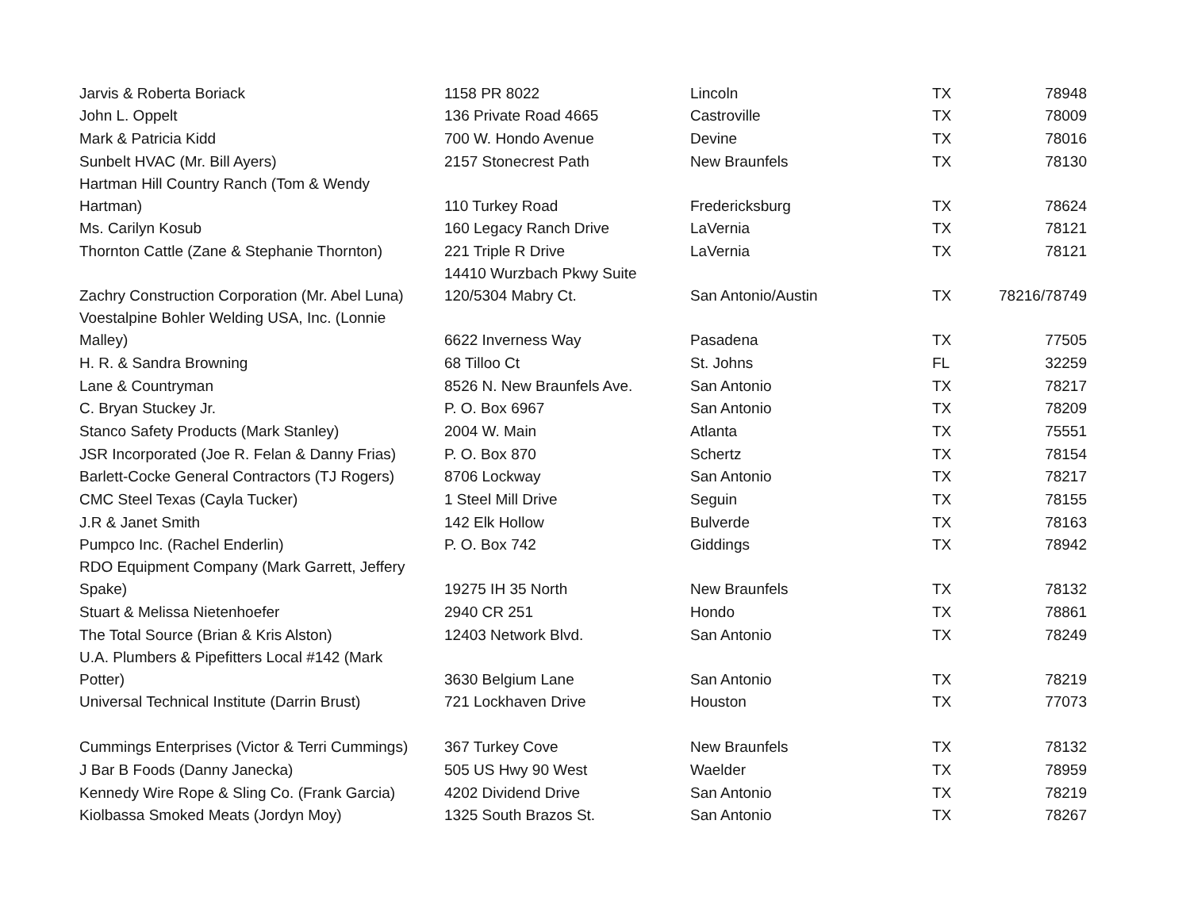| Jarvis & Roberta Boriack | 1158 PR 8022 | Lincoln | TX | 78948 |
| John L. Oppelt | 136 Private Road 4665 | Castroville | TX | 78009 |
| Mark & Patricia Kidd | 700 W. Hondo Avenue | Devine | TX | 78016 |
| Sunbelt HVAC (Mr. Bill Ayers) | 2157 Stonecrest Path | New Braunfels | TX | 78130 |
| Hartman Hill Country Ranch (Tom & Wendy Hartman) | 110 Turkey Road | Fredericksburg | TX | 78624 |
| Ms. Carilyn Kosub | 160 Legacy Ranch Drive | LaVernia | TX | 78121 |
| Thornton Cattle (Zane & Stephanie Thornton) | 221 Triple R Drive | LaVernia | TX | 78121 |
| Zachry Construction Corporation (Mr. Abel Luna) | 14410 Wurzbach Pkwy Suite 120/5304 Mabry Ct. | San Antonio/Austin | TX | 78216/78749 |
| Voestalpine Bohler Welding USA, Inc. (Lonnie Malley) | 6622 Inverness Way | Pasadena | TX | 77505 |
| H. R. & Sandra Browning | 68 Tilloo Ct | St. Johns | FL | 32259 |
| Lane & Countryman | 8526 N. New Braunfels Ave. | San Antonio | TX | 78217 |
| C. Bryan Stuckey Jr. | P. O. Box 6967 | San Antonio | TX | 78209 |
| Stanco Safety Products (Mark Stanley) | 2004 W. Main | Atlanta | TX | 75551 |
| JSR Incorporated (Joe R. Felan & Danny Frias) | P. O. Box 870 | Schertz | TX | 78154 |
| Barlett-Cocke General Contractors (TJ Rogers) | 8706 Lockway | San Antonio | TX | 78217 |
| CMC Steel Texas (Cayla Tucker) | 1 Steel Mill Drive | Seguin | TX | 78155 |
| J.R & Janet Smith | 142 Elk Hollow | Bulverde | TX | 78163 |
| Pumpco Inc. (Rachel Enderlin) | P. O. Box 742 | Giddings | TX | 78942 |
| RDO Equipment Company (Mark Garrett, Jeffery Spake) | 19275 IH 35 North | New Braunfels | TX | 78132 |
| Stuart & Melissa Nietenhoefer | 2940 CR 251 | Hondo | TX | 78861 |
| The Total Source (Brian & Kris Alston) | 12403 Network Blvd. | San Antonio | TX | 78249 |
| U.A. Plumbers & Pipefitters Local #142 (Mark Potter) | 3630 Belgium Lane | San Antonio | TX | 78219 |
| Universal Technical Institute (Darrin Brust) | 721 Lockhaven Drive | Houston | TX | 77073 |
| Cummings Enterprises (Victor & Terri Cummings) | 367 Turkey Cove | New Braunfels | TX | 78132 |
| J Bar B Foods (Danny Janecka) | 505 US Hwy 90 West | Waelder | TX | 78959 |
| Kennedy Wire Rope & Sling Co. (Frank Garcia) | 4202 Dividend Drive | San Antonio | TX | 78219 |
| Kiolbassa Smoked Meats (Jordyn Moy) | 1325 South Brazos St. | San Antonio | TX | 78267 |